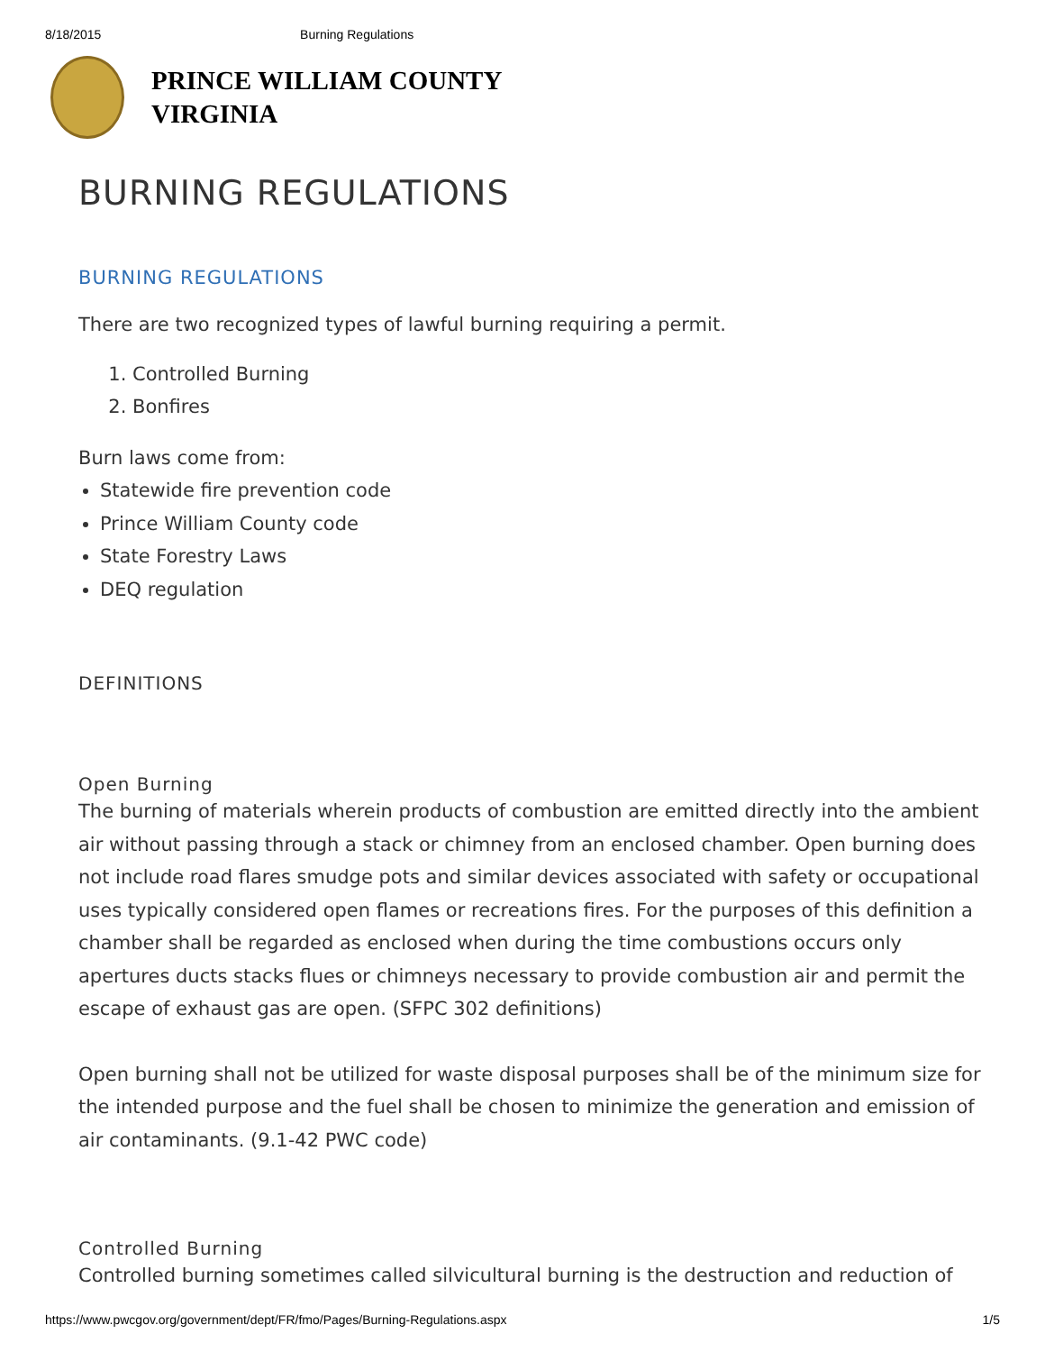8/18/2015 Burning Regulations
PRINCE WILLIAM COUNTY
VIRGINIA
BURNING REGULATIONS
BURNING REGULATIONS
There are two recognized types of lawful burning requiring a permit.
1. Controlled Burning
2. Bonfires
Burn laws come from:
Statewide fire prevention code
Prince William County code
State Forestry Laws
DEQ regulation
DEFINITIONS
Open Burning
The burning of materials wherein products of combustion are emitted directly into the ambient air without passing through a stack or chimney from an enclosed chamber. Open burning does not include road flares smudge pots and similar devices associated with safety or occupational uses typically considered open flames or recreations fires. For the purposes of this definition a chamber shall be regarded as enclosed when during the time combustions occurs only apertures ducts stacks flues or chimneys necessary to provide combustion air and permit the escape of exhaust gas are open. (SFPC 302 definitions)
Open burning shall not be utilized for waste disposal purposes shall be of the minimum size for the intended purpose and the fuel shall be chosen to minimize the generation and emission of air contaminants. (9.1-42 PWC code)
Controlled Burning
Controlled burning sometimes called silvicultural burning is the destruction and reduction of
https://www.pwcgov.org/government/dept/FR/fmo/Pages/Burning-Regulations.aspx 1/5